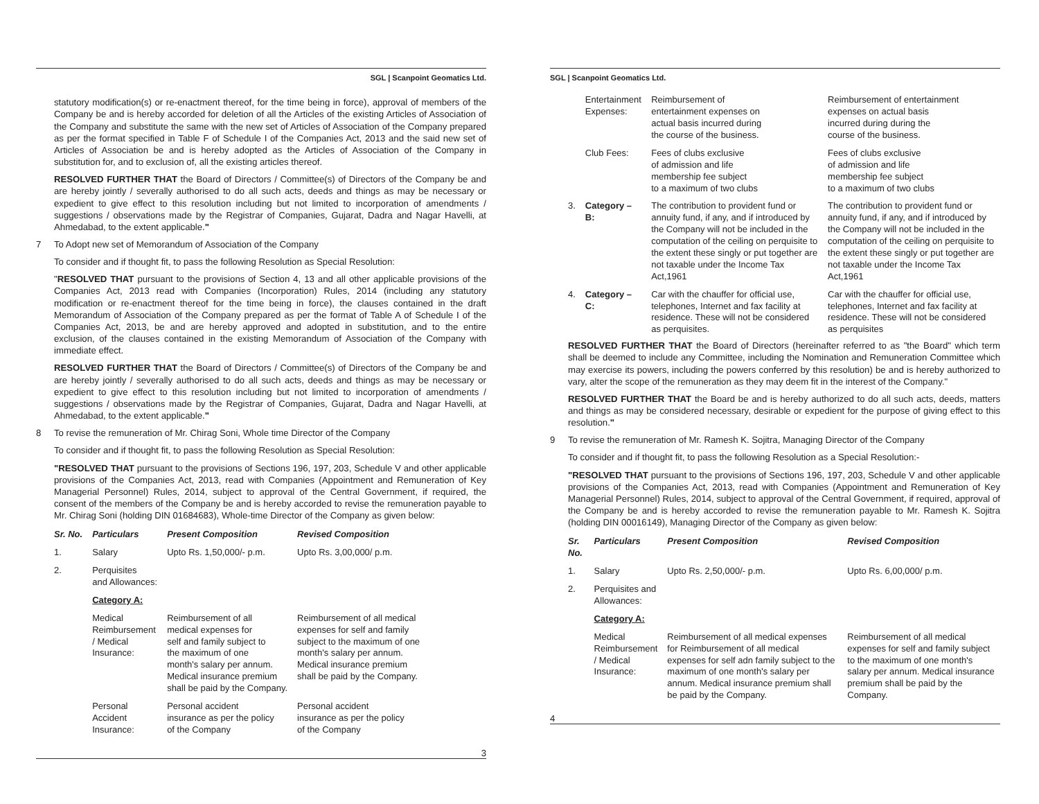SGL | Scanpoint Geomatics Ltd.
statutory modification(s) or re-enactment thereof, for the time being in force), approval of members of the Company be and is hereby accorded for deletion of all the Articles of the existing Articles of Association of the Company and substitute the same with the new set of Articles of Association of the Company prepared as per the format specified in Table F of Schedule I of the Companies Act, 2013 and the said new set of Articles of Association be and is hereby adopted as the Articles of Association of the Company in substitution for, and to exclusion of, all the existing articles thereof.
RESOLVED FURTHER THAT the Board of Directors / Committee(s) of Directors of the Company be and are hereby jointly / severally authorised to do all such acts, deeds and things as may be necessary or expedient to give effect to this resolution including but not limited to incorporation of amendments / suggestions / observations made by the Registrar of Companies, Gujarat, Dadra and Nagar Havelli, at Ahmedabad, to the extent applicable."
7 To Adopt new set of Memorandum of Association of the Company
To consider and if thought fit, to pass the following Resolution as Special Resolution:
"RESOLVED THAT pursuant to the provisions of Section 4, 13 and all other applicable provisions of the Companies Act, 2013 read with Companies (Incorporation) Rules, 2014 (including any statutory modification or re-enactment thereof for the time being in force), the clauses contained in the draft Memorandum of Association of the Company prepared as per the format of Table A of Schedule I of the Companies Act, 2013, be and are hereby approved and adopted in substitution, and to the entire exclusion, of the clauses contained in the existing Memorandum of Association of the Company with immediate effect.
RESOLVED FURTHER THAT the Board of Directors / Committee(s) of Directors of the Company be and are hereby jointly / severally authorised to do all such acts, deeds and things as may be necessary or expedient to give effect to this resolution including but not limited to incorporation of amendments / suggestions / observations made by the Registrar of Companies, Gujarat, Dadra and Nagar Havelli, at Ahmedabad, to the extent applicable."
8 To revise the remuneration of Mr. Chirag Soni, Whole time Director of the Company
To consider and if thought fit, to pass the following Resolution as Special Resolution:
"RESOLVED THAT pursuant to the provisions of Sections 196, 197, 203, Schedule V and other applicable provisions of the Companies Act, 2013, read with Companies (Appointment and Remuneration of Key Managerial Personnel) Rules, 2014, subject to approval of the Central Government, if required, the consent of the members of the Company be and is hereby accorded to revise the remuneration payable to Mr. Chirag Soni (holding DIN 01684683), Whole-time Director of the Company as given below:
| Sr. No. | Particulars | Present Composition | Revised Composition |
| --- | --- | --- | --- |
| 1. | Salary | Upto Rs. 1,50,000/- p.m. | Upto Rs. 3,00,000/ p.m. |
| 2. | Perquisites and Allowances: | | |
| | Category A: | | |
| | Medical Reimbursement / Medical Insurance: | Reimbursement of all medical expenses for self and family subject to the maximum of one month's salary per annum. Medical insurance premium shall be paid by the Company. | Reimbursement of all medical expenses for self and family subject to the maximum of one month's salary per annum. Medical insurance premium shall be paid by the Company. |
| | Personal Accident Insurance: | Personal accident insurance as per the policy of the Company | Personal accident insurance as per the policy of the Company |
3
SGL | Scanpoint Geomatics Ltd.
| | Entertainment Expenses: | Reimbursement of entertainment expenses on actual basis incurred during the course of the business. | Reimbursement of entertainment expenses on actual basis incurred during during the course of the business. |
| | Club Fees: | Fees of clubs exclusive of admission and life membership fee subject to a maximum of two clubs | Fees of clubs exclusive of admission and life membership fee subject to a maximum of two clubs |
| 3. | Category – B: | The contribution to provident fund or annuity fund, if any, and if introduced by the Company will not be included in the computation of the ceiling on perquisite to the extent these singly or put together are not taxable under the Income Tax Act,1961 | The contribution to provident fund or annuity fund, if any, and if introduced by the Company will not be included in the computation of the ceiling on perquisite to the extent these singly or put together are not taxable under the Income Tax Act,1961 |
| 4. | Category – C: | Car with the chauffer for official use, telephones, Internet and fax facility at residence. These will not be considered as perquisites. | Car with the chauffer for official use, telephones, Internet and fax facility at residence. These will not be considered as perquisites |
RESOLVED FURTHER THAT the Board of Directors (hereinafter referred to as "the Board" which term shall be deemed to include any Committee, including the Nomination and Remuneration Committee which may exercise its powers, including the powers conferred by this resolution) be and is hereby authorized to vary, alter the scope of the remuneration as they may deem fit in the interest of the Company."
RESOLVED FURTHER THAT the Board be and is hereby authorized to do all such acts, deeds, matters and things as may be considered necessary, desirable or expedient for the purpose of giving effect to this resolution."
9 To revise the remuneration of Mr. Ramesh K. Sojitra, Managing Director of the Company
To consider and if thought fit, to pass the following Resolution as a Special Resolution:-
"RESOLVED THAT pursuant to the provisions of Sections 196, 197, 203, Schedule V and other applicable provisions of the Companies Act, 2013, read with Companies (Appointment and Remuneration of Key Managerial Personnel) Rules, 2014, subject to approval of the Central Government, if required, approval of the Company be and is hereby accorded to revise the remuneration payable to Mr. Ramesh K. Sojitra (holding DIN 00016149), Managing Director of the Company as given below:
| Sr. No. | Particulars | Present Composition | Revised Composition |
| --- | --- | --- | --- |
| 1. | Salary | Upto Rs. 2,50,000/- p.m. | Upto Rs. 6,00,000/ p.m. |
| 2. | Perquisites and Allowances: | | |
| | Category A: | | |
| | Medical Reimbursement / Medical Insurance: | Reimbursement of all medical expenses for Reimbursement of all medical expenses for self adn family subject to the maximum of one month's salary per annum. Medical insurance premium shall be paid by the Company. | Reimbursement of all medical expenses for self and family subject to the maximum of one month's salary per annum. Medical insurance premium shall be paid by the Company. |
4